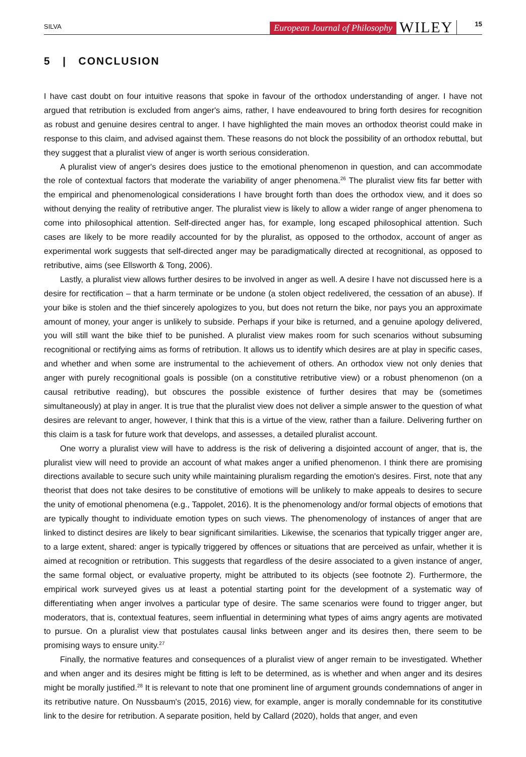SILVA European Journal of Philosophy WILEY 15
5 | CONCLUSION
I have cast doubt on four intuitive reasons that spoke in favour of the orthodox understanding of anger. I have not argued that retribution is excluded from anger's aims, rather, I have endeavoured to bring forth desires for recognition as robust and genuine desires central to anger. I have highlighted the main moves an orthodox theorist could make in response to this claim, and advised against them. These reasons do not block the possibility of an orthodox rebuttal, but they suggest that a pluralist view of anger is worth serious consideration.
A pluralist view of anger's desires does justice to the emotional phenomenon in question, and can accommodate the role of contextual factors that moderate the variability of anger phenomena.<sup>26</sup> The pluralist view fits far better with the empirical and phenomenological considerations I have brought forth than does the orthodox view, and it does so without denying the reality of retributive anger. The pluralist view is likely to allow a wider range of anger phenomena to come into philosophical attention. Self-directed anger has, for example, long escaped philosophical attention. Such cases are likely to be more readily accounted for by the pluralist, as opposed to the orthodox, account of anger as experimental work suggests that self-directed anger may be paradigmatically directed at recognitional, as opposed to retributive, aims (see Ellsworth & Tong, 2006).
Lastly, a pluralist view allows further desires to be involved in anger as well. A desire I have not discussed here is a desire for rectification – that a harm terminate or be undone (a stolen object redelivered, the cessation of an abuse). If your bike is stolen and the thief sincerely apologizes to you, but does not return the bike, nor pays you an approximate amount of money, your anger is unlikely to subside. Perhaps if your bike is returned, and a genuine apology delivered, you will still want the bike thief to be punished. A pluralist view makes room for such scenarios without subsuming recognitional or rectifying aims as forms of retribution. It allows us to identify which desires are at play in specific cases, and whether and when some are instrumental to the achievement of others. An orthodox view not only denies that anger with purely recognitional goals is possible (on a constitutive retributive view) or a robust phenomenon (on a causal retributive reading), but obscures the possible existence of further desires that may be (sometimes simultaneously) at play in anger. It is true that the pluralist view does not deliver a simple answer to the question of what desires are relevant to anger, however, I think that this is a virtue of the view, rather than a failure. Delivering further on this claim is a task for future work that develops, and assesses, a detailed pluralist account.
One worry a pluralist view will have to address is the risk of delivering a disjointed account of anger, that is, the pluralist view will need to provide an account of what makes anger a unified phenomenon. I think there are promising directions available to secure such unity while maintaining pluralism regarding the emotion's desires. First, note that any theorist that does not take desires to be constitutive of emotions will be unlikely to make appeals to desires to secure the unity of emotional phenomena (e.g., Tappolet, 2016). It is the phenomenology and/or formal objects of emotions that are typically thought to individuate emotion types on such views. The phenomenology of instances of anger that are linked to distinct desires are likely to bear significant similarities. Likewise, the scenarios that typically trigger anger are, to a large extent, shared: anger is typically triggered by offences or situations that are perceived as unfair, whether it is aimed at recognition or retribution. This suggests that regardless of the desire associated to a given instance of anger, the same formal object, or evaluative property, might be attributed to its objects (see footnote 2). Furthermore, the empirical work surveyed gives us at least a potential starting point for the development of a systematic way of differentiating when anger involves a particular type of desire. The same scenarios were found to trigger anger, but moderators, that is, contextual features, seem influential in determining what types of aims angry agents are motivated to pursue. On a pluralist view that postulates causal links between anger and its desires then, there seem to be promising ways to ensure unity.<sup>27</sup>
Finally, the normative features and consequences of a pluralist view of anger remain to be investigated. Whether and when anger and its desires might be fitting is left to be determined, as is whether and when anger and its desires might be morally justified.<sup>28</sup> It is relevant to note that one prominent line of argument grounds condemnations of anger in its retributive nature. On Nussbaum's (2015, 2016) view, for example, anger is morally condemnable for its constitutive link to the desire for retribution. A separate position, held by Callard (2020), holds that anger, and even